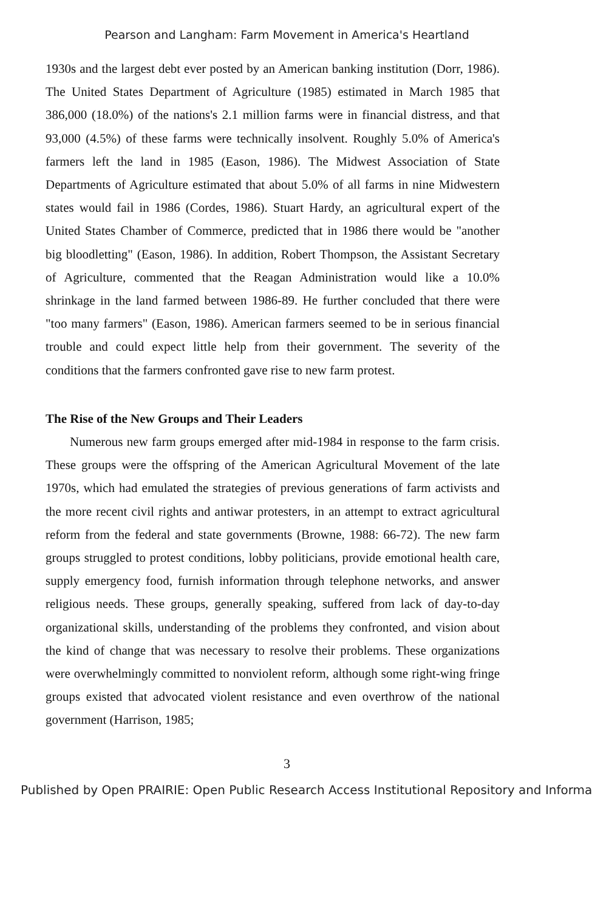Pearson and Langham: Farm Movement in America's Heartland
1930s and the largest debt ever posted by an American banking institution (Dorr, 1986). The United States Department of Agriculture (1985) estimated in March 1985 that 386,000 (18.0%) of the nations's 2.1 million farms were in financial distress, and that 93,000 (4.5%) of these farms were technically insolvent. Roughly 5.0% of America's farmers left the land in 1985 (Eason, 1986). The Midwest Association of State Departments of Agriculture estimated that about 5.0% of all farms in nine Midwestern states would fail in 1986 (Cordes, 1986). Stuart Hardy, an agricultural expert of the United States Chamber of Commerce, predicted that in 1986 there would be "another big bloodletting" (Eason, 1986). In addition, Robert Thompson, the Assistant Secretary of Agriculture, commented that the Reagan Administration would like a 10.0% shrinkage in the land farmed between 1986-89. He further concluded that there were "too many farmers" (Eason, 1986). American farmers seemed to be in serious financial trouble and could expect little help from their government. The severity of the conditions that the farmers confronted gave rise to new farm protest.
The Rise of the New Groups and Their Leaders
Numerous new farm groups emerged after mid-1984 in response to the farm crisis. These groups were the offspring of the American Agricultural Movement of the late 1970s, which had emulated the strategies of previous generations of farm activists and the more recent civil rights and antiwar protesters, in an attempt to extract agricultural reform from the federal and state governments (Browne, 1988: 66-72). The new farm groups struggled to protest conditions, lobby politicians, provide emotional health care, supply emergency food, furnish information through telephone networks, and answer religious needs. These groups, generally speaking, suffered from lack of day-to-day organizational skills, understanding of the problems they confronted, and vision about the kind of change that was necessary to resolve their problems. These organizations were overwhelmingly committed to nonviolent reform, although some right-wing fringe groups existed that advocated violent resistance and even overthrow of the national government (Harrison, 1985;
3
Published by Open PRAIRIE: Open Public Research Access Institutional Repository and Informa